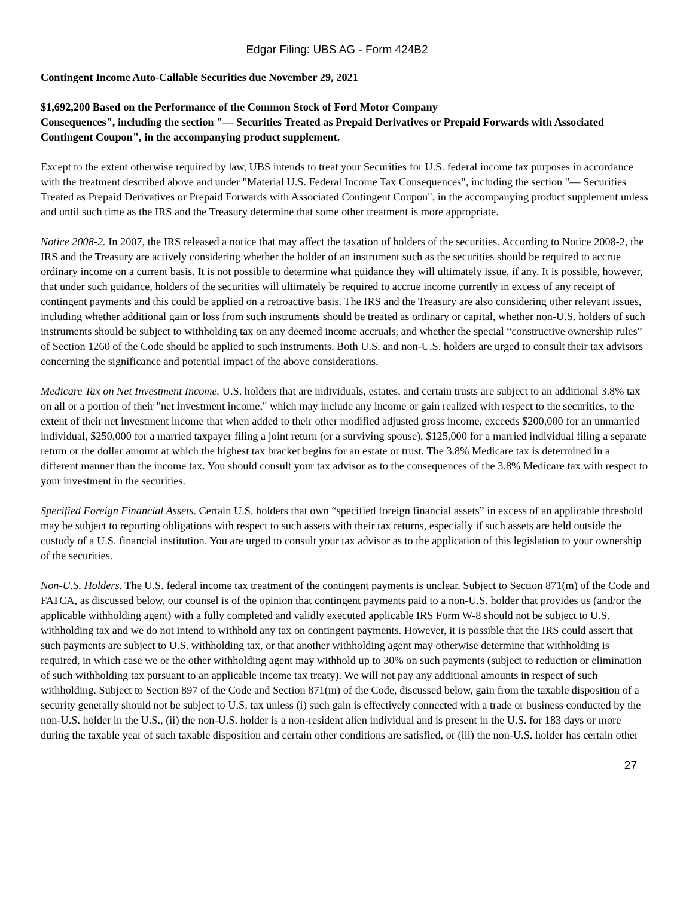Edgar Filing: UBS AG - Form 424B2
Contingent Income Auto-Callable Securities due November 29, 2021
$1,692,200 Based on the Performance of the Common Stock of Ford Motor Company
Consequences", including the section "— Securities Treated as Prepaid Derivatives or Prepaid Forwards with Associated Contingent Coupon", in the accompanying product supplement.
Except to the extent otherwise required by law, UBS intends to treat your Securities for U.S. federal income tax purposes in accordance with the treatment described above and under "Material U.S. Federal Income Tax Consequences", including the section "— Securities Treated as Prepaid Derivatives or Prepaid Forwards with Associated Contingent Coupon", in the accompanying product supplement unless and until such time as the IRS and the Treasury determine that some other treatment is more appropriate.
Notice 2008-2. In 2007, the IRS released a notice that may affect the taxation of holders of the securities. According to Notice 2008-2, the IRS and the Treasury are actively considering whether the holder of an instrument such as the securities should be required to accrue ordinary income on a current basis. It is not possible to determine what guidance they will ultimately issue, if any. It is possible, however, that under such guidance, holders of the securities will ultimately be required to accrue income currently in excess of any receipt of contingent payments and this could be applied on a retroactive basis. The IRS and the Treasury are also considering other relevant issues, including whether additional gain or loss from such instruments should be treated as ordinary or capital, whether non-U.S. holders of such instruments should be subject to withholding tax on any deemed income accruals, and whether the special “constructive ownership rules” of Section 1260 of the Code should be applied to such instruments. Both U.S. and non-U.S. holders are urged to consult their tax advisors concerning the significance and potential impact of the above considerations.
Medicare Tax on Net Investment Income. U.S. holders that are individuals, estates, and certain trusts are subject to an additional 3.8% tax on all or a portion of their "net investment income," which may include any income or gain realized with respect to the securities, to the extent of their net investment income that when added to their other modified adjusted gross income, exceeds $200,000 for an unmarried individual, $250,000 for a married taxpayer filing a joint return (or a surviving spouse), $125,000 for a married individual filing a separate return or the dollar amount at which the highest tax bracket begins for an estate or trust. The 3.8% Medicare tax is determined in a different manner than the income tax. You should consult your tax advisor as to the consequences of the 3.8% Medicare tax with respect to your investment in the securities.
Specified Foreign Financial Assets. Certain U.S. holders that own “specified foreign financial assets” in excess of an applicable threshold may be subject to reporting obligations with respect to such assets with their tax returns, especially if such assets are held outside the custody of a U.S. financial institution. You are urged to consult your tax advisor as to the application of this legislation to your ownership of the securities.
Non-U.S. Holders. The U.S. federal income tax treatment of the contingent payments is unclear. Subject to Section 871(m) of the Code and FATCA, as discussed below, our counsel is of the opinion that contingent payments paid to a non-U.S. holder that provides us (and/or the applicable withholding agent) with a fully completed and validly executed applicable IRS Form W-8 should not be subject to U.S. withholding tax and we do not intend to withhold any tax on contingent payments. However, it is possible that the IRS could assert that such payments are subject to U.S. withholding tax, or that another withholding agent may otherwise determine that withholding is required, in which case we or the other withholding agent may withhold up to 30% on such payments (subject to reduction or elimination of such withholding tax pursuant to an applicable income tax treaty). We will not pay any additional amounts in respect of such withholding. Subject to Section 897 of the Code and Section 871(m) of the Code, discussed below, gain from the taxable disposition of a security generally should not be subject to U.S. tax unless (i) such gain is effectively connected with a trade or business conducted by the non-U.S. holder in the U.S., (ii) the non-U.S. holder is a non-resident alien individual and is present in the U.S. for 183 days or more during the taxable year of such taxable disposition and certain other conditions are satisfied, or (iii) the non-U.S. holder has certain other
27